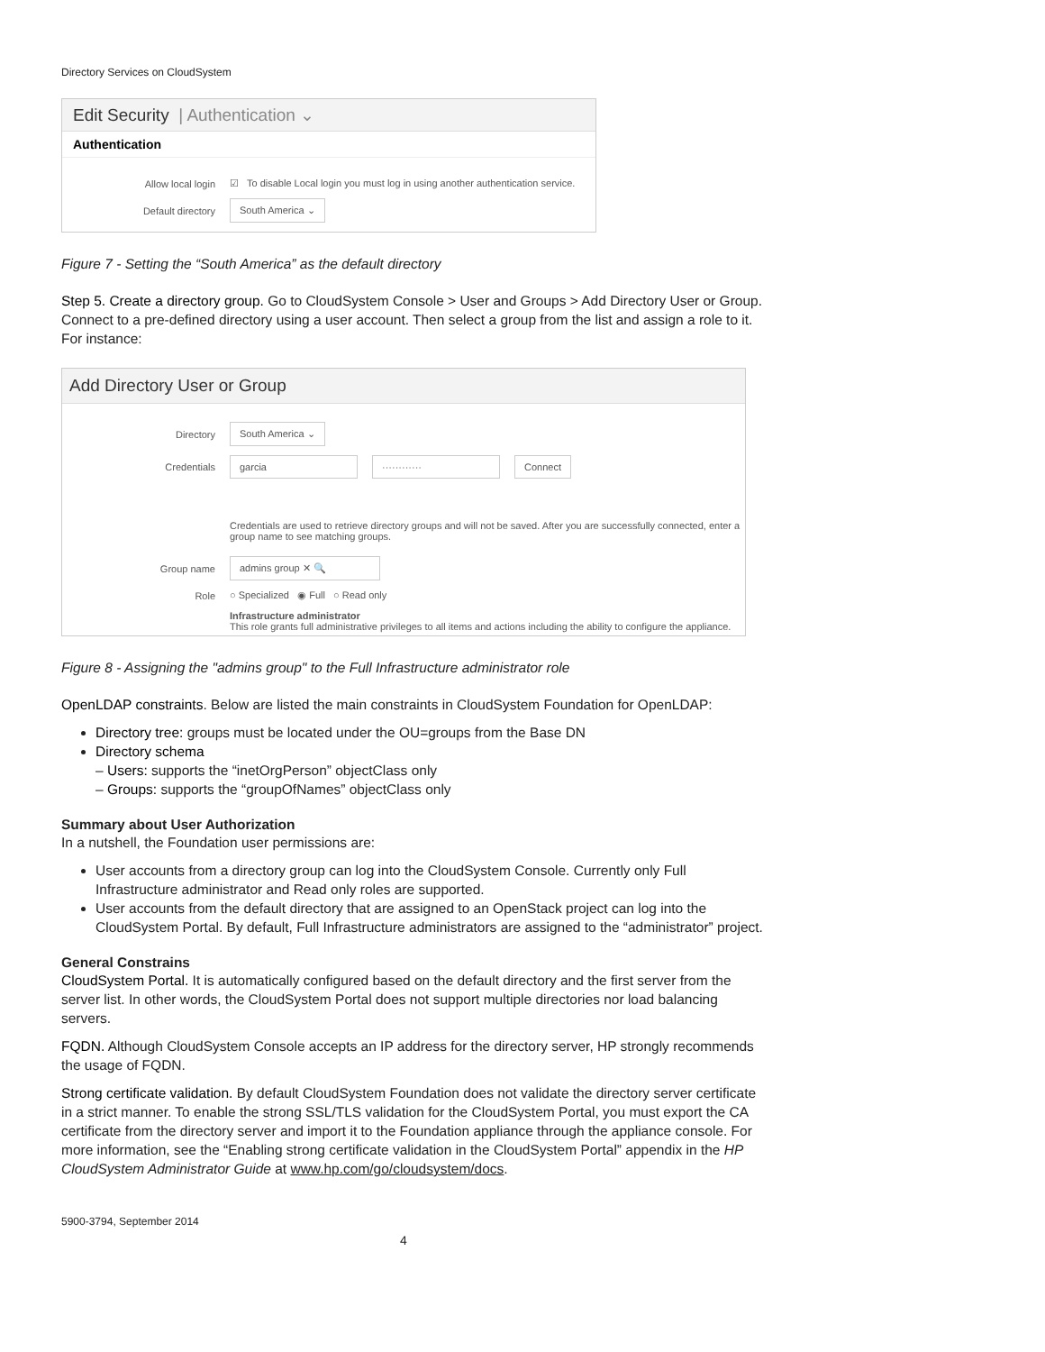Directory Services on CloudSystem
Edit Security | Authentication ⌄
Authentication
Allow local login ☑ To disable Local login you must log in using another authentication service.
Default directory South America ⌄
Figure 7 - Setting the “South America” as the default directory
Step 5. Create a directory group. Go to CloudSystem Console > User and Groups > Add Directory User or Group. Connect to a pre-defined directory using a user account. Then select a group from the list and assign a role to it. For instance:
Add Directory User or Group
Directory South America ⌄
Credentials garcia ············ Connect
Credentials are used to retrieve directory groups and will not be saved. After you are successfully connected, enter a group name to see matching groups.
Group name admins group ✕ 🔍
Role ○ Specialized ◉ Full ○ Read only
Infrastructure administrator
This role grants full administrative privileges to all items and actions including the ability to configure the appliance.
Figure 8 - Assigning the "admins group" to the Full Infrastructure administrator role
OpenLDAP constraints. Below are listed the main constraints in CloudSystem Foundation for OpenLDAP:
Directory tree: groups must be located under the OU=groups from the Base DN
Directory schema
– Users: supports the “inetOrgPerson” objectClass only
– Groups: supports the “groupOfNames” objectClass only
Summary about User Authorization
In a nutshell, the Foundation user permissions are:
User accounts from a directory group can log into the CloudSystem Console. Currently only Full Infrastructure administrator and Read only roles are supported.
User accounts from the default directory that are assigned to an OpenStack project can log into the CloudSystem Portal. By default, Full Infrastructure administrators are assigned to the “administrator” project.
General Constrains
CloudSystem Portal. It is automatically configured based on the default directory and the first server from the server list. In other words, the CloudSystem Portal does not support multiple directories nor load balancing servers.
FQDN. Although CloudSystem Console accepts an IP address for the directory server, HP strongly recommends the usage of FQDN.
Strong certificate validation. By default CloudSystem Foundation does not validate the directory server certificate in a strict manner. To enable the strong SSL/TLS validation for the CloudSystem Portal, you must export the CA certificate from the directory server and import it to the Foundation appliance through the appliance console. For more information, see the “Enabling strong certificate validation in the CloudSystem Portal” appendix in the HP CloudSystem Administrator Guide at www.hp.com/go/cloudsystem/docs.
5900-3794, September 2014
4